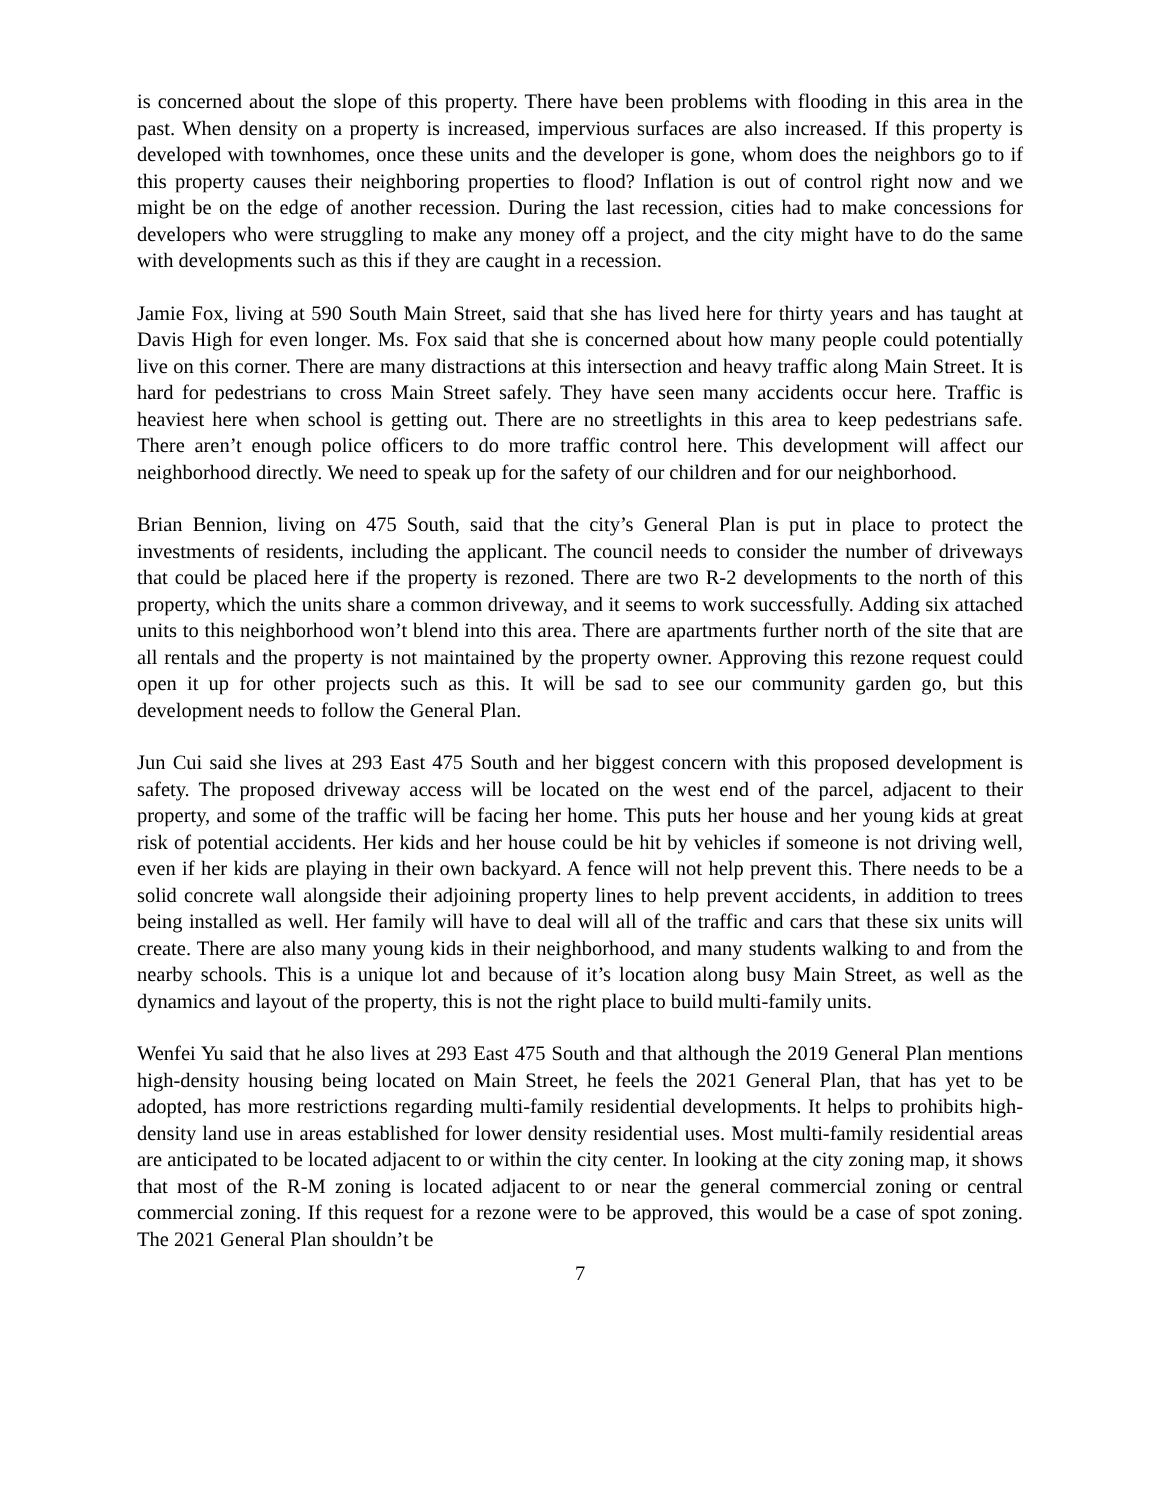is concerned about the slope of this property. There have been problems with flooding in this area in the past. When density on a property is increased, impervious surfaces are also increased. If this property is developed with townhomes, once these units and the developer is gone, whom does the neighbors go to if this property causes their neighboring properties to flood? Inflation is out of control right now and we might be on the edge of another recession. During the last recession, cities had to make concessions for developers who were struggling to make any money off a project, and the city might have to do the same with developments such as this if they are caught in a recession.
Jamie Fox, living at 590 South Main Street, said that she has lived here for thirty years and has taught at Davis High for even longer. Ms. Fox said that she is concerned about how many people could potentially live on this corner. There are many distractions at this intersection and heavy traffic along Main Street. It is hard for pedestrians to cross Main Street safely. They have seen many accidents occur here. Traffic is heaviest here when school is getting out. There are no streetlights in this area to keep pedestrians safe. There aren’t enough police officers to do more traffic control here. This development will affect our neighborhood directly. We need to speak up for the safety of our children and for our neighborhood.
Brian Bennion, living on 475 South, said that the city’s General Plan is put in place to protect the investments of residents, including the applicant. The council needs to consider the number of driveways that could be placed here if the property is rezoned. There are two R-2 developments to the north of this property, which the units share a common driveway, and it seems to work successfully. Adding six attached units to this neighborhood won’t blend into this area. There are apartments further north of the site that are all rentals and the property is not maintained by the property owner. Approving this rezone request could open it up for other projects such as this. It will be sad to see our community garden go, but this development needs to follow the General Plan.
Jun Cui said she lives at 293 East 475 South and her biggest concern with this proposed development is safety. The proposed driveway access will be located on the west end of the parcel, adjacent to their property, and some of the traffic will be facing her home. This puts her house and her young kids at great risk of potential accidents. Her kids and her house could be hit by vehicles if someone is not driving well, even if her kids are playing in their own backyard. A fence will not help prevent this. There needs to be a solid concrete wall alongside their adjoining property lines to help prevent accidents, in addition to trees being installed as well. Her family will have to deal will all of the traffic and cars that these six units will create. There are also many young kids in their neighborhood, and many students walking to and from the nearby schools. This is a unique lot and because of it’s location along busy Main Street, as well as the dynamics and layout of the property, this is not the right place to build multi-family units.
Wenfei Yu said that he also lives at 293 East 475 South and that although the 2019 General Plan mentions high-density housing being located on Main Street, he feels the 2021 General Plan, that has yet to be adopted, has more restrictions regarding multi-family residential developments. It helps to prohibits high-density land use in areas established for lower density residential uses. Most multi-family residential areas are anticipated to be located adjacent to or within the city center. In looking at the city zoning map, it shows that most of the R-M zoning is located adjacent to or near the general commercial zoning or central commercial zoning. If this request for a rezone were to be approved, this would be a case of spot zoning. The 2021 General Plan shouldn’t be
7